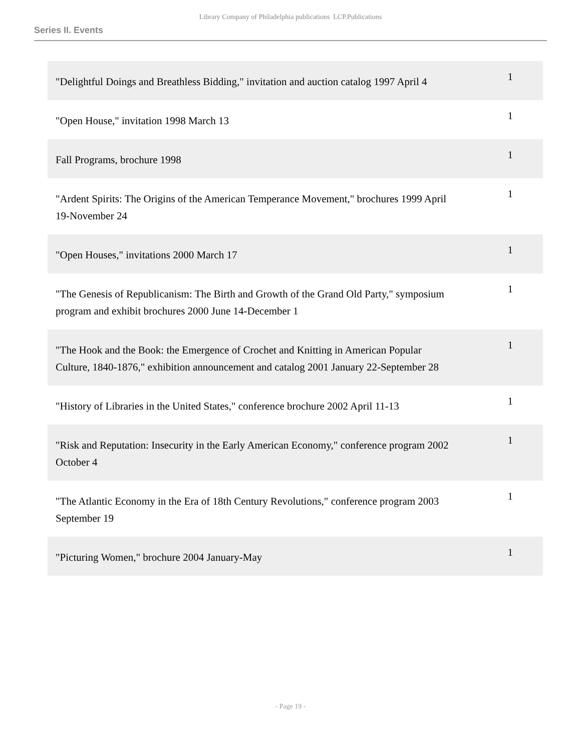Library Company of Philadelphia publications LCP.Publications
Series II. Events
| "Delightful Doings and Breathless Bidding," invitation and auction catalog 1997 April 4 | 1 |
| "Open House," invitation 1998 March 13 | 1 |
| Fall Programs, brochure 1998 | 1 |
| "Ardent Spirits: The Origins of the American Temperance Movement," brochures 1999 April 19-November 24 | 1 |
| "Open Houses," invitations 2000 March 17 | 1 |
| "The Genesis of Republicanism: The Birth and Growth of the Grand Old Party," symposium program and exhibit brochures 2000 June 14-December 1 | 1 |
| "The Hook and the Book: the Emergence of Crochet and Knitting in American Popular Culture, 1840-1876," exhibition announcement and catalog 2001 January 22-September 28 | 1 |
| "History of Libraries in the United States," conference brochure 2002 April 11-13 | 1 |
| "Risk and Reputation: Insecurity in the Early American Economy," conference program 2002 October 4 | 1 |
| "The Atlantic Economy in the Era of 18th Century Revolutions," conference program 2003 September 19 | 1 |
| "Picturing Women," brochure 2004 January-May | 1 |
- Page 19 -